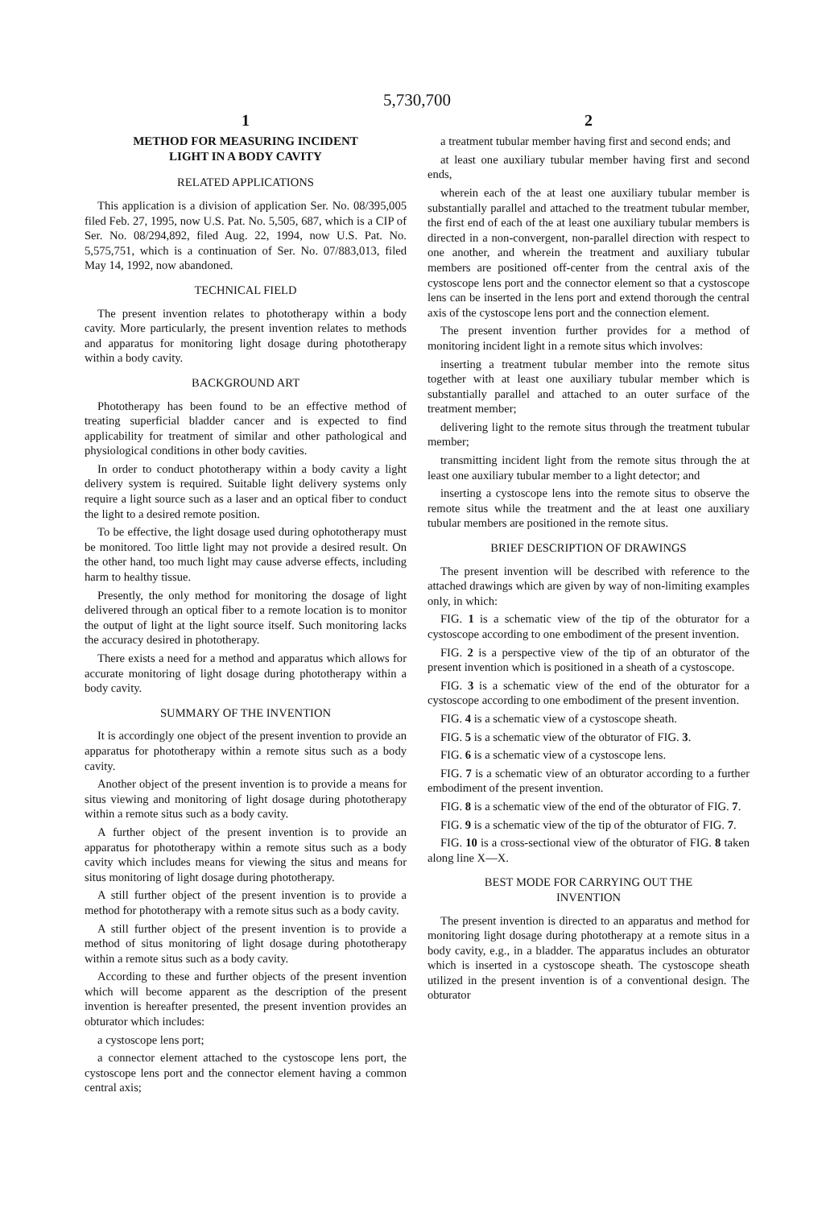5,730,700
1
METHOD FOR MEASURING INCIDENT
LIGHT IN A BODY CAVITY
RELATED APPLICATIONS
This application is a division of application Ser. No. 08/395,005 filed Feb. 27, 1995, now U.S. Pat. No. 5,505, 687, which is a CIP of Ser. No. 08/294,892, filed Aug. 22, 1994, now U.S. Pat. No. 5,575,751, which is a continuation of Ser. No. 07/883,013, filed May 14, 1992, now abandoned.
TECHNICAL FIELD
The present invention relates to phototherapy within a body cavity. More particularly, the present invention relates to methods and apparatus for monitoring light dosage during phototherapy within a body cavity.
BACKGROUND ART
Phototherapy has been found to be an effective method of treating superficial bladder cancer and is expected to find applicability for treatment of similar and other pathological and physiological conditions in other body cavities.
In order to conduct phototherapy within a body cavity a light delivery system is required. Suitable light delivery systems only require a light source such as a laser and an optical fiber to conduct the light to a desired remote position.
To be effective, the light dosage used during ophototherapy must be monitored. Too little light may not provide a desired result. On the other hand, too much light may cause adverse effects, including harm to healthy tissue.
Presently, the only method for monitoring the dosage of light delivered through an optical fiber to a remote location is to monitor the output of light at the light source itself. Such monitoring lacks the accuracy desired in phototherapy.
There exists a need for a method and apparatus which allows for accurate monitoring of light dosage during phototherapy within a body cavity.
SUMMARY OF THE INVENTION
It is accordingly one object of the present invention to provide an apparatus for phototherapy within a remote situs such as a body cavity.
Another object of the present invention is to provide a means for situs viewing and monitoring of light dosage during phototherapy within a remote situs such as a body cavity.
A further object of the present invention is to provide an apparatus for phototherapy within a remote situs such as a body cavity which includes means for viewing the situs and means for situs monitoring of light dosage during phototherapy.
A still further object of the present invention is to provide a method for phototherapy with a remote situs such as a body cavity.
A still further object of the present invention is to provide a method of situs monitoring of light dosage during phototherapy within a remote situs such as a body cavity.
According to these and further objects of the present invention which will become apparent as the description of the present invention is hereafter presented, the present invention provides an obturator which includes:
a cystoscope lens port;
a connector element attached to the cystoscope lens port, the cystoscope lens port and the connector element having a common central axis;
2
a treatment tubular member having first and second ends; and
at least one auxiliary tubular member having first and second ends,
wherein each of the at least one auxiliary tubular member is substantially parallel and attached to the treatment tubular member, the first end of each of the at least one auxiliary tubular members is directed in a non-convergent, non-parallel direction with respect to one another, and wherein the treatment and auxiliary tubular members are positioned off-center from the central axis of the cystoscope lens port and the connector element so that a cystoscope lens can be inserted in the lens port and extend thorough the central axis of the cystoscope lens port and the connection element.
The present invention further provides for a method of monitoring incident light in a remote situs which involves:
inserting a treatment tubular member into the remote situs together with at least one auxiliary tubular member which is substantially parallel and attached to an outer surface of the treatment member;
delivering light to the remote situs through the treatment tubular member;
transmitting incident light from the remote situs through the at least one auxiliary tubular member to a light detector; and
inserting a cystoscope lens into the remote situs to observe the remote situs while the treatment and the at least one auxiliary tubular members are positioned in the remote situs.
BRIEF DESCRIPTION OF DRAWINGS
The present invention will be described with reference to the attached drawings which are given by way of non-limiting examples only, in which:
FIG. 1 is a schematic view of the tip of the obturator for a cystoscope according to one embodiment of the present invention.
FIG. 2 is a perspective view of the tip of an obturator of the present invention which is positioned in a sheath of a cystoscope.
FIG. 3 is a schematic view of the end of the obturator for a cystoscope according to one embodiment of the present invention.
FIG. 4 is a schematic view of a cystoscope sheath.
FIG. 5 is a schematic view of the obturator of FIG. 3.
FIG. 6 is a schematic view of a cystoscope lens.
FIG. 7 is a schematic view of an obturator according to a further embodiment of the present invention.
FIG. 8 is a schematic view of the end of the obturator of FIG. 7.
FIG. 9 is a schematic view of the tip of the obturator of FIG. 7.
FIG. 10 is a cross-sectional view of the obturator of FIG. 8 taken along line X—X.
BEST MODE FOR CARRYING OUT THE
INVENTION
The present invention is directed to an apparatus and method for monitoring light dosage during phototherapy at a remote situs in a body cavity, e.g., in a bladder. The apparatus includes an obturator which is inserted in a cystoscope sheath. The cystoscope sheath utilized in the present invention is of a conventional design. The obturator